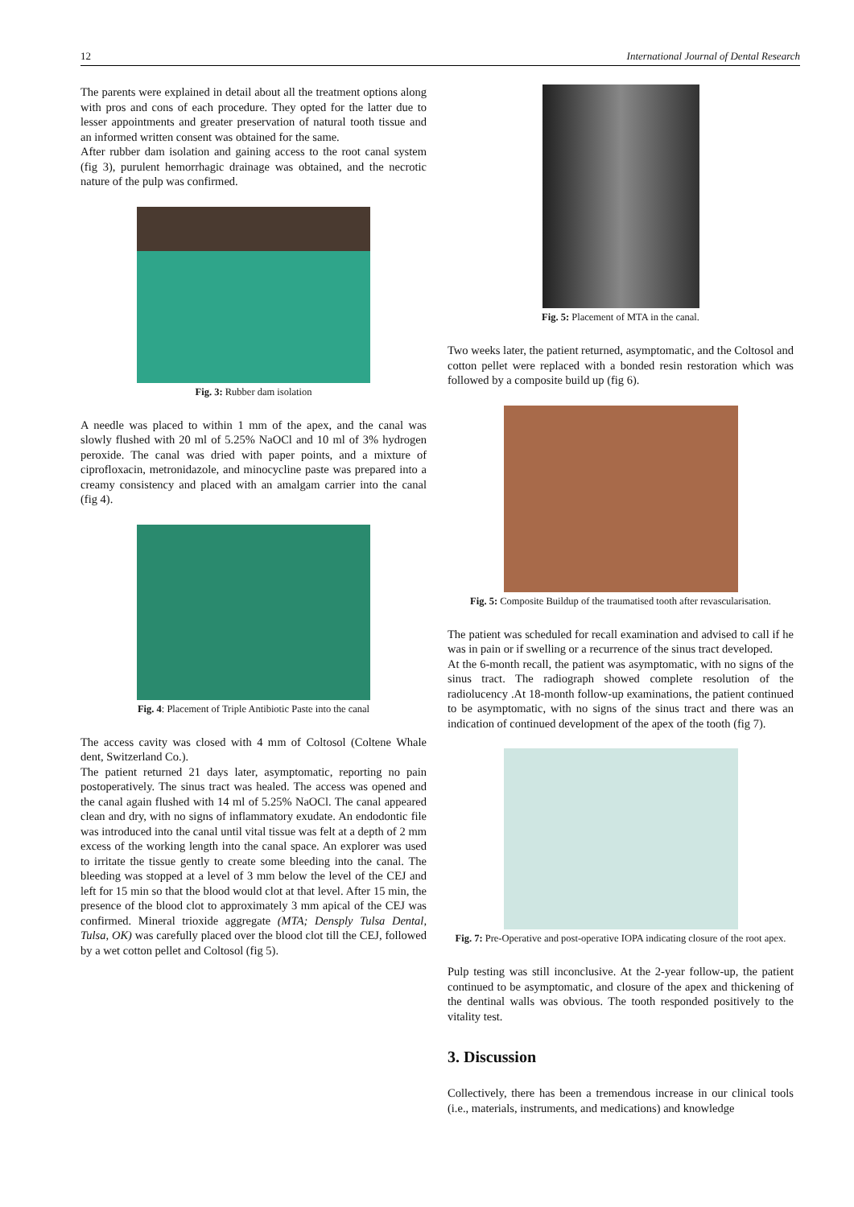12 International Journal of Dental Research
The parents were explained in detail about all the treatment options along with pros and cons of each procedure. They opted for the latter due to lesser appointments and greater preservation of natural tooth tissue and an informed written consent was obtained for the same.
After rubber dam isolation and gaining access to the root canal system (fig 3), purulent hemorrhagic drainage was obtained, and the necrotic nature of the pulp was confirmed.
Fig. 3: Rubber dam isolation
A needle was placed to within 1 mm of the apex, and the canal was slowly flushed with 20 ml of 5.25% NaOCl and 10 ml of 3% hydrogen peroxide. The canal was dried with paper points, and a mixture of ciprofloxacin, metronidazole, and minocycline paste was prepared into a creamy consistency and placed with an amalgam carrier into the canal (fig 4).
Fig. 4: Placement of Triple Antibiotic Paste into the canal
The access cavity was closed with 4 mm of Coltosol (Coltene Whale dent, Switzerland Co.).
The patient returned 21 days later, asymptomatic, reporting no pain postoperatively. The sinus tract was healed. The access was opened and the canal again flushed with 14 ml of 5.25% NaOCl. The canal appeared clean and dry, with no signs of inflammatory exudate. An endodontic file was introduced into the canal until vital tissue was felt at a depth of 2 mm excess of the working length into the canal space. An explorer was used to irritate the tissue gently to create some bleeding into the canal. The bleeding was stopped at a level of 3 mm below the level of the CEJ and left for 15 min so that the blood would clot at that level. After 15 min, the presence of the blood clot to approximately 3 mm apical of the CEJ was confirmed. Mineral trioxide aggregate (MTA; Densply Tulsa Dental, Tulsa, OK) was carefully placed over the blood clot till the CEJ, followed by a wet cotton pellet and Coltosol (fig 5).
Fig. 5: Placement of MTA in the canal.
Two weeks later, the patient returned, asymptomatic, and the Coltosol and cotton pellet were replaced with a bonded resin restoration which was followed by a composite build up (fig 6).
Fig. 5: Composite Buildup of the traumatised tooth after revascularisation.
The patient was scheduled for recall examination and advised to call if he was in pain or if swelling or a recurrence of the sinus tract developed.
At the 6-month recall, the patient was asymptomatic, with no signs of the sinus tract. The radiograph showed complete resolution of the radiolucency .At 18-month follow-up examinations, the patient continued to be asymptomatic, with no signs of the sinus tract and there was an indication of continued development of the apex of the tooth (fig 7).
Fig. 7: Pre-Operative and post-operative IOPA indicating closure of the root apex.
Pulp testing was still inconclusive. At the 2-year follow-up, the patient continued to be asymptomatic, and closure of the apex and thickening of the dentinal walls was obvious. The tooth responded positively to the vitality test.
3. Discussion
Collectively, there has been a tremendous increase in our clinical tools (i.e., materials, instruments, and medications) and knowledge